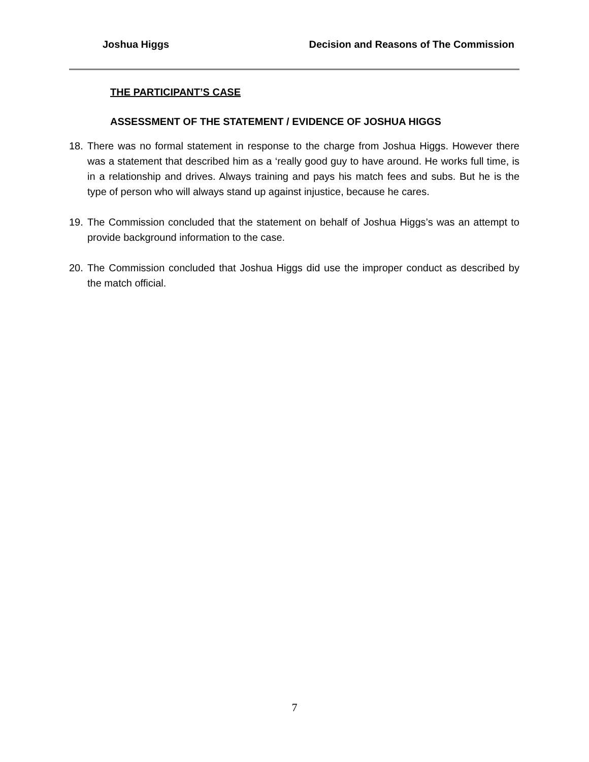Joshua Higgs Decision and Reasons of The Commission
THE PARTICIPANT’S CASE
ASSESSMENT OF THE STATEMENT / EVIDENCE OF JOSHUA HIGGS
18. There was no formal statement in response to the charge from Joshua Higgs. However there was a statement that described him as a ‘really good guy to have around. He works full time, is in a relationship and drives. Always training and pays his match fees and subs. But he is the type of person who will always stand up against injustice, because he cares.
19. The Commission concluded that the statement on behalf of Joshua Higgs’s was an attempt to provide background information to the case.
20. The Commission concluded that Joshua Higgs did use the improper conduct as described by the match official.
7